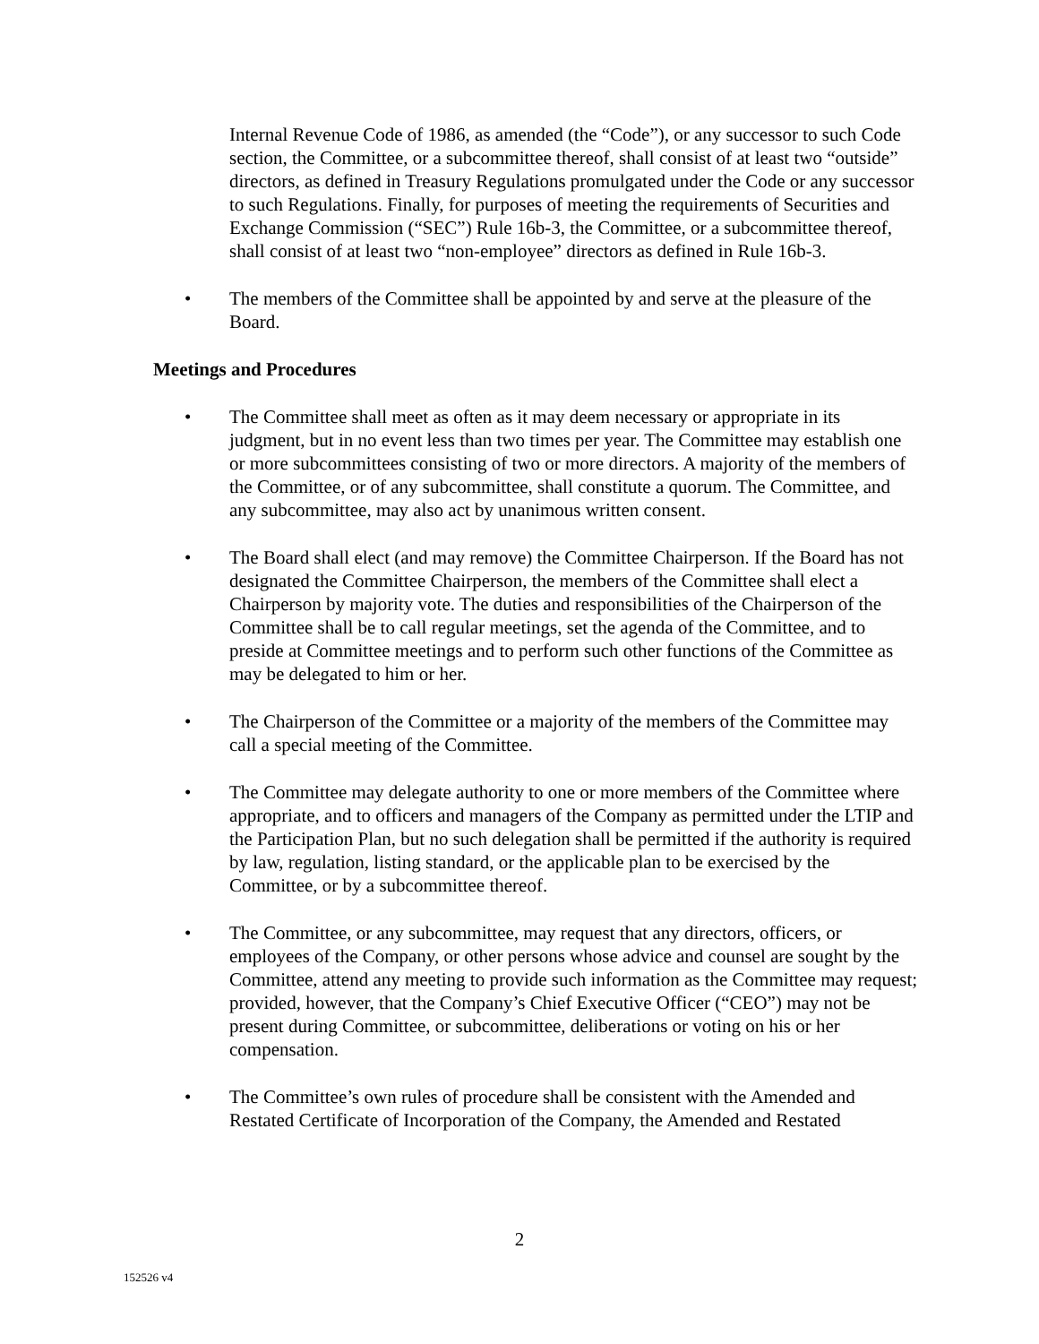Internal Revenue Code of 1986, as amended (the “Code”), or any successor to such Code section, the Committee, or a subcommittee thereof, shall consist of at least two “outside” directors, as defined in Treasury Regulations promulgated under the Code or any successor to such Regulations. Finally, for purposes of meeting the requirements of Securities and Exchange Commission (“SEC”) Rule 16b-3, the Committee, or a subcommittee thereof, shall consist of at least two “non-employee” directors as defined in Rule 16b-3.
• The members of the Committee shall be appointed by and serve at the pleasure of the Board.
Meetings and Procedures
• The Committee shall meet as often as it may deem necessary or appropriate in its judgment, but in no event less than two times per year. The Committee may establish one or more subcommittees consisting of two or more directors. A majority of the members of the Committee, or of any subcommittee, shall constitute a quorum. The Committee, and any subcommittee, may also act by unanimous written consent.
• The Board shall elect (and may remove) the Committee Chairperson. If the Board has not designated the Committee Chairperson, the members of the Committee shall elect a Chairperson by majority vote. The duties and responsibilities of the Chairperson of the Committee shall be to call regular meetings, set the agenda of the Committee, and to preside at Committee meetings and to perform such other functions of the Committee as may be delegated to him or her.
• The Chairperson of the Committee or a majority of the members of the Committee may call a special meeting of the Committee.
• The Committee may delegate authority to one or more members of the Committee where appropriate, and to officers and managers of the Company as permitted under the LTIP and the Participation Plan, but no such delegation shall be permitted if the authority is required by law, regulation, listing standard, or the applicable plan to be exercised by the Committee, or by a subcommittee thereof.
• The Committee, or any subcommittee, may request that any directors, officers, or employees of the Company, or other persons whose advice and counsel are sought by the Committee, attend any meeting to provide such information as the Committee may request; provided, however, that the Company’s Chief Executive Officer (“CEO”) may not be present during Committee, or subcommittee, deliberations or voting on his or her compensation.
• The Committee’s own rules of procedure shall be consistent with the Amended and Restated Certificate of Incorporation of the Company, the Amended and Restated
2
152526 v4